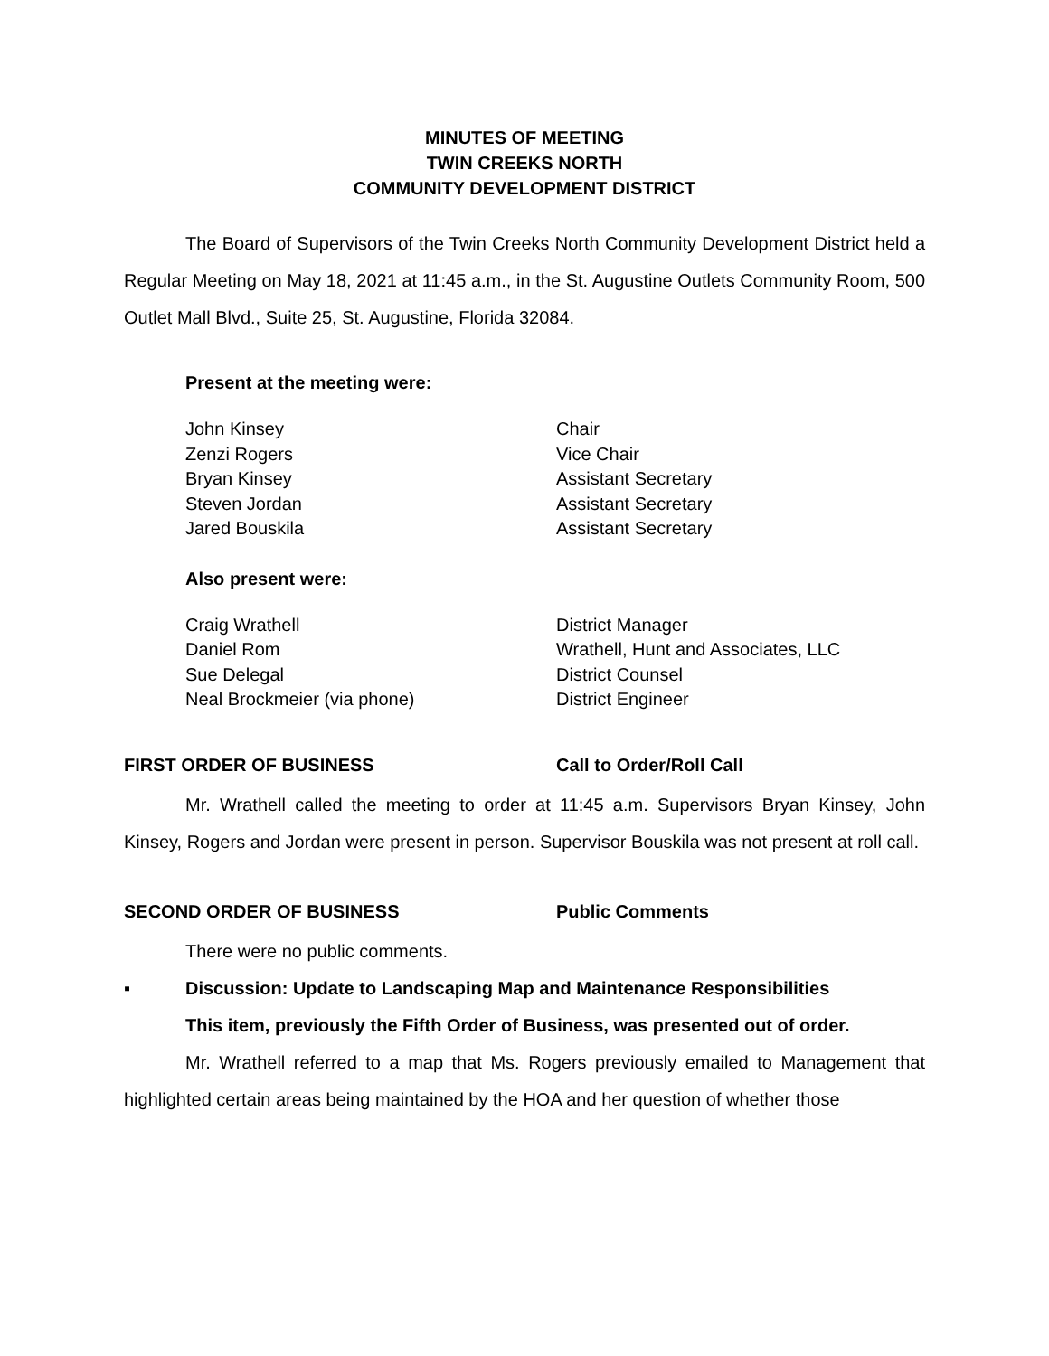MINUTES OF MEETING
TWIN CREEKS NORTH
COMMUNITY DEVELOPMENT DISTRICT
The Board of Supervisors of the Twin Creeks North Community Development District held a Regular Meeting on May 18, 2021 at 11:45 a.m., in the St. Augustine Outlets Community Room, 500 Outlet Mall Blvd., Suite 25, St. Augustine, Florida 32084.
Present at the meeting were:
| John Kinsey | Chair |
| Zenzi Rogers | Vice Chair |
| Bryan Kinsey | Assistant Secretary |
| Steven Jordan | Assistant Secretary |
| Jared Bouskila | Assistant Secretary |
Also present were:
| Craig Wrathell | District Manager |
| Daniel Rom | Wrathell, Hunt and Associates, LLC |
| Sue Delegal | District Counsel |
| Neal Brockmeier (via phone) | District Engineer |
FIRST ORDER OF BUSINESS Call to Order/Roll Call
Mr. Wrathell called the meeting to order at 11:45 a.m. Supervisors Bryan Kinsey, John Kinsey, Rogers and Jordan were present in person. Supervisor Bouskila was not present at roll call.
SECOND ORDER OF BUSINESS Public Comments
There were no public comments.
▪ Discussion: Update to Landscaping Map and Maintenance Responsibilities
This item, previously the Fifth Order of Business, was presented out of order.
Mr. Wrathell referred to a map that Ms. Rogers previously emailed to Management that highlighted certain areas being maintained by the HOA and her question of whether those